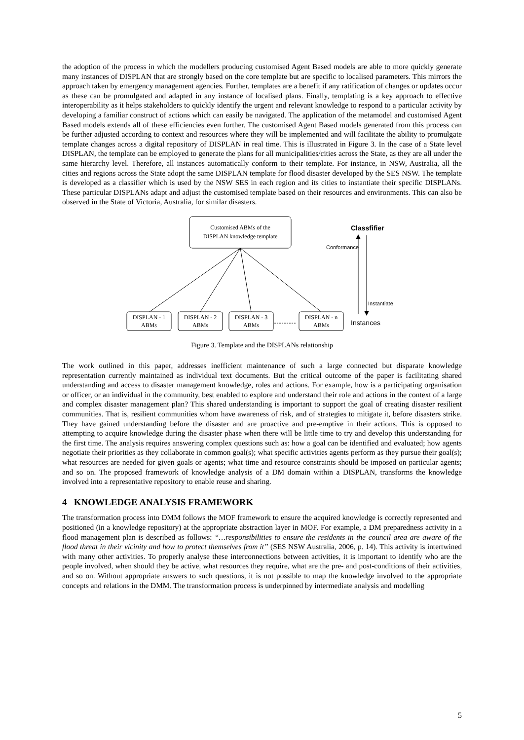the adoption of the process in which the modellers producing customised Agent Based models are able to more quickly generate many instances of DISPLAN that are strongly based on the core template but are specific to localised parameters. This mirrors the approach taken by emergency management agencies. Further, templates are a benefit if any ratification of changes or updates occur as these can be promulgated and adapted in any instance of localised plans. Finally, templating is a key approach to effective interoperability as it helps stakeholders to quickly identify the urgent and relevant knowledge to respond to a particular activity by developing a familiar construct of actions which can easily be navigated. The application of the metamodel and customised Agent Based models extends all of these efficiencies even further. The customised Agent Based models generated from this process can be further adjusted according to context and resources where they will be implemented and will facilitate the ability to promulgate template changes across a digital repository of DISPLAN in real time. This is illustrated in Figure 3. In the case of a State level DISPLAN, the template can be employed to generate the plans for all municipalities/cities across the State, as they are all under the same hierarchy level. Therefore, all instances automatically conform to their template. For instance, in NSW, Australia, all the cities and regions across the State adopt the same DISPLAN template for flood disaster developed by the SES NSW. The template is developed as a classifier which is used by the NSW SES in each region and its cities to instantiate their specific DISPLANs. These particular DISPLANs adapt and adjust the customised template based on their resources and environments. This can also be observed in the State of Victoria, Australia, for similar disasters.
Customised ABMs of the
DISPLAN knowledge template
DISPLAN - 1
ABMs
DISPLAN - 2
ABMs
DISPLAN - 3
ABMs
DISPLAN - n
ABMs
Classfifier
Conformance
Instantiate
Instances
Figure 3. Template and the DISPLANs relationship
The work outlined in this paper, addresses inefficient maintenance of such a large connected but disparate knowledge representation currently maintained as individual text documents. But the critical outcome of the paper is facilitating shared understanding and access to disaster management knowledge, roles and actions. For example, how is a participating organisation or officer, or an individual in the community, best enabled to explore and understand their role and actions in the context of a large and complex disaster management plan? This shared understanding is important to support the goal of creating disaster resilient communities. That is, resilient communities whom have awareness of risk, and of strategies to mitigate it, before disasters strike. They have gained understanding before the disaster and are proactive and pre-emptive in their actions. This is opposed to attempting to acquire knowledge during the disaster phase when there will be little time to try and develop this understanding for the first time. The analysis requires answering complex questions such as: how a goal can be identified and evaluated; how agents negotiate their priorities as they collaborate in common goal(s); what specific activities agents perform as they pursue their goal(s); what resources are needed for given goals or agents; what time and resource constraints should be imposed on particular agents; and so on. The proposed framework of knowledge analysis of a DM domain within a DISPLAN, transforms the knowledge involved into a representative repository to enable reuse and sharing.
4 KNOWLEDGE ANALYSIS FRAMEWORK
The transformation process into DMM follows the MOF framework to ensure the acquired knowledge is correctly represented and positioned (in a knowledge repository) at the appropriate abstraction layer in MOF. For example, a DM preparedness activity in a flood management plan is described as follows: “…responsibilities to ensure the residents in the council area are aware of the flood threat in their vicinity and how to protect themselves from it” (SES NSW Australia, 2006, p. 14). This activity is intertwined with many other activities. To properly analyse these interconnections between activities, it is important to identify who are the people involved, when should they be active, what resources they require, what are the pre- and post-conditions of their activities, and so on. Without appropriate answers to such questions, it is not possible to map the knowledge involved to the appropriate concepts and relations in the DMM. The transformation process is underpinned by intermediate analysis and modelling
5